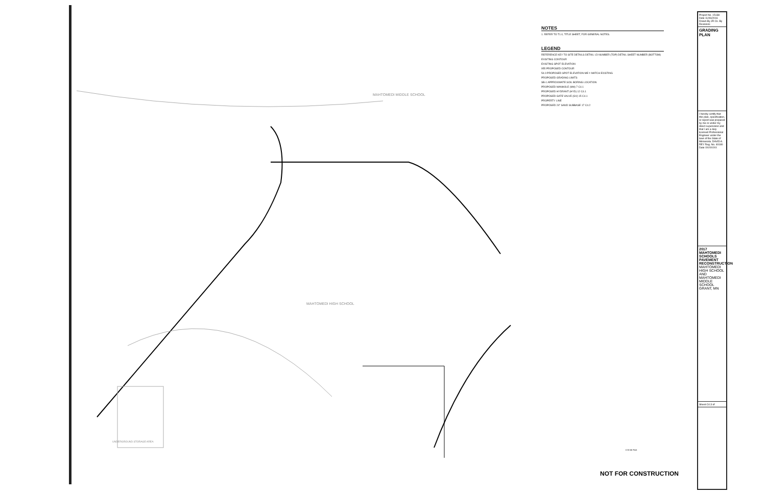MAHTOMEDI MIDDLE SCHOOL
MAHTOMEDI HIGH SCHOOL
UNDERGROUND STORAGE AREA
NOTES
1. REFER TO T1.0, TITLE SHEET, FOR GENERAL NOTES.
LEGEND
REFERENCE KEY TO SITE DETAILS DETAIL I.D NUMBER (TOP) DETAIL SHEET NUMBER (BOTTOM)
EXISTING CONTOUR
EXISTING SPOT ELEVATION
955 PROPOSED CONTOUR
54.0 PROPOSED SPOT ELEVATION ME = MATCH EXISTING
PROPOSED GRADING LIMITS
SB-1 APPROXIMATE SOIL BORING LOCATION
PROPOSED MANHOLE (MH) 7 C4.1
PROPOSED HYDRANT (HYD) 12 C4.1
PROPOSED GATE VALVE (GV) 15 C4.1
PROPERTY LINE
PROPOSED 24" SAND SUBBASE 17 C4.2
Project No. 15138 Date 11/06/2016 Drawn By JR Ck. By Revisions
GRADING PLAN
I hereby certify that this plan, specification, or report was prepared by me or under my direct supervision and that I am a duly licensed Professional Engineer under the laws of the State of Minnesota. DAVID A. REY Reg. No. 40180 Date XX/XX/XX
2017 MAHTOMEDI SCHOOLS PAVEMENT RECONSTRUCTION MAHTOMEDI HIGH SCHOOL AND MAHTOMEDI MIDDLE SCHOOL GRANT, MN
Sheet C4.3 of
0 30 60 Feet
NOT FOR CONSTRUCTION